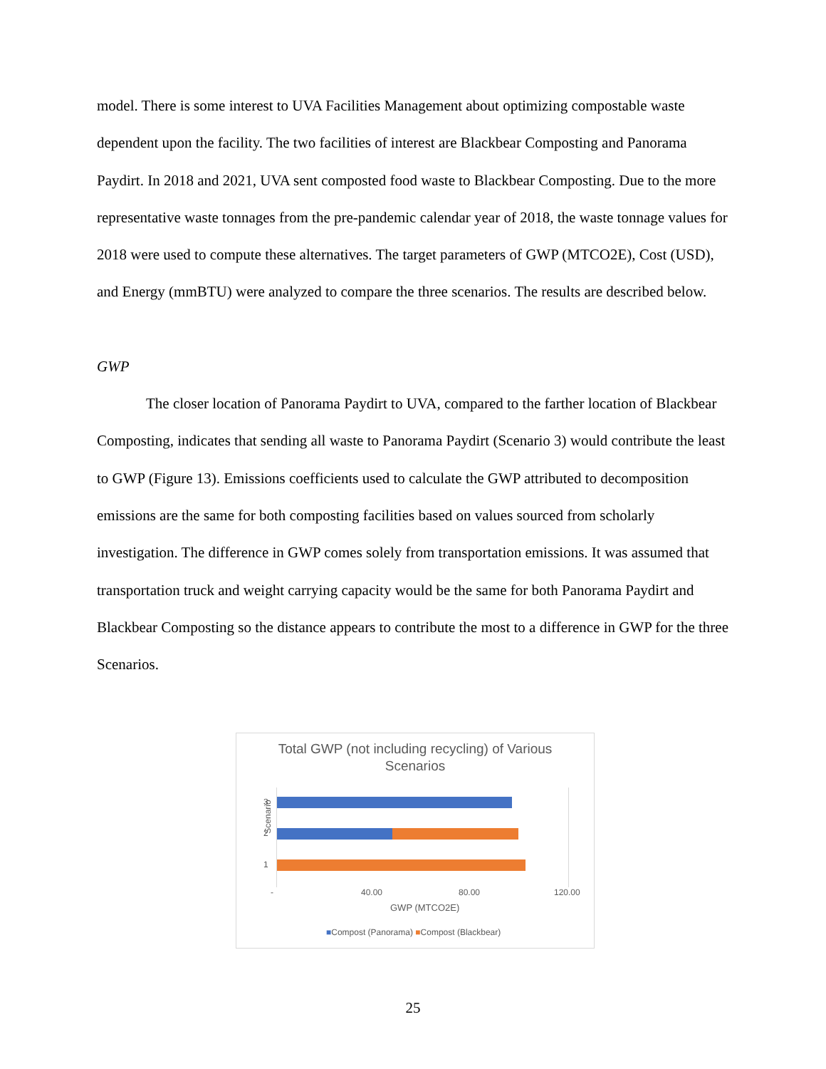model. There is some interest to UVA Facilities Management about optimizing compostable waste dependent upon the facility. The two facilities of interest are Blackbear Composting and Panorama Paydirt. In 2018 and 2021, UVA sent composted food waste to Blackbear Composting. Due to the more representative waste tonnages from the pre-pandemic calendar year of 2018, the waste tonnage values for 2018 were used to compute these alternatives. The target parameters of GWP (MTCO2E), Cost (USD), and Energy (mmBTU) were analyzed to compare the three scenarios. The results are described below.
GWP
The closer location of Panorama Paydirt to UVA, compared to the farther location of Blackbear Composting, indicates that sending all waste to Panorama Paydirt (Scenario 3) would contribute the least to GWP (Figure 13). Emissions coefficients used to calculate the GWP attributed to decomposition emissions are the same for both composting facilities based on values sourced from scholarly investigation. The difference in GWP comes solely from transportation emissions. It was assumed that transportation truck and weight carrying capacity would be the same for both Panorama Paydirt and Blackbear Composting so the distance appears to contribute the most to a difference in GWP for the three Scenarios.
Total GWP (not including recycling) of Various
Scenarios
Scenario
3
2
1
- 40.00 80.00 120.00
GWP (MTCO2E)
■Compost (Panorama) ■Compost (Blackbear)
25